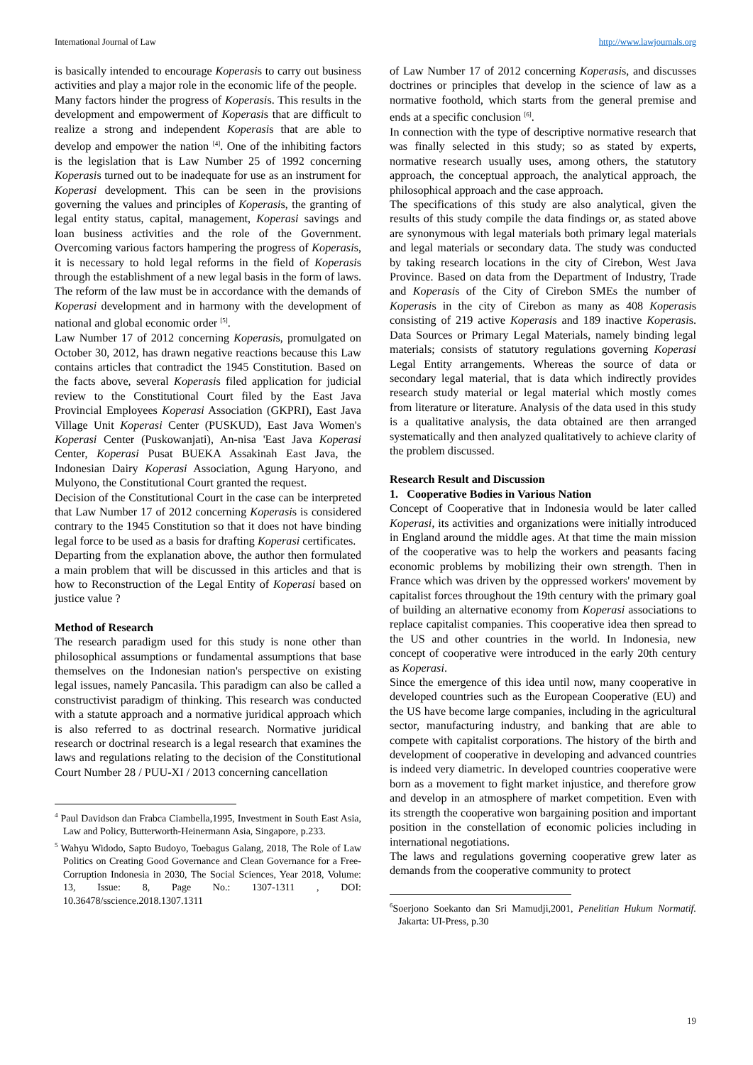International Journal of Law http://www.lawjournals.org
is basically intended to encourage Koperasis to carry out business activities and play a major role in the economic life of the people.
Many factors hinder the progress of Koperasis. This results in the development and empowerment of Koperasis that are difficult to realize a strong and independent Koperasis that are able to develop and empower the nation <sup>[4]</sup>. One of the inhibiting factors is the legislation that is Law Number 25 of 1992 concerning Koperasis turned out to be inadequate for use as an instrument for Koperasi development. This can be seen in the provisions governing the values and principles of Koperasis, the granting of legal entity status, capital, management, Koperasi savings and loan business activities and the role of the Government. Overcoming various factors hampering the progress of Koperasis, it is necessary to hold legal reforms in the field of Koperasis through the establishment of a new legal basis in the form of laws. The reform of the law must be in accordance with the demands of Koperasi development and in harmony with the development of national and global economic order <sup>[5]</sup>.
Law Number 17 of 2012 concerning Koperasis, promulgated on October 30, 2012, has drawn negative reactions because this Law contains articles that contradict the 1945 Constitution. Based on the facts above, several Koperasis filed application for judicial review to the Constitutional Court filed by the East Java Provincial Employees Koperasi Association (GKPRI), East Java Village Unit Koperasi Center (PUSKUD), East Java Women's Koperasi Center (Puskowanjati), An-nisa 'East Java Koperasi Center, Koperasi Pusat BUEKA Assakinah East Java, the Indonesian Dairy Koperasi Association, Agung Haryono, and Mulyono, the Constitutional Court granted the request.
Decision of the Constitutional Court in the case can be interpreted that Law Number 17 of 2012 concerning Koperasis is considered contrary to the 1945 Constitution so that it does not have binding legal force to be used as a basis for drafting Koperasi certificates.
Departing from the explanation above, the author then formulated a main problem that will be discussed in this articles and that is how to Reconstruction of the Legal Entity of Koperasi based on justice value ?
Method of Research
The research paradigm used for this study is none other than philosophical assumptions or fundamental assumptions that base themselves on the Indonesian nation's perspective on existing legal issues, namely Pancasila. This paradigm can also be called a constructivist paradigm of thinking. This research was conducted with a statute approach and a normative juridical approach which is also referred to as doctrinal research. Normative juridical research or doctrinal research is a legal research that examines the laws and regulations relating to the decision of the Constitutional Court Number 28 / PUU-XI / 2013 concerning cancellation
<sup>4</sup> Paul Davidson dan Frabca Ciambella,1995, Investment in South East Asia, Law and Policy, Butterworth-Heinermann Asia, Singapore, p.233.
<sup>5</sup> Wahyu Widodo, Sapto Budoyo, Toebagus Galang, 2018, The Role of Law Politics on Creating Good Governance and Clean Governance for a Free-Corruption Indonesia in 2030, The Social Sciences, Year 2018, Volume: 13, Issue: 8, Page No.: 1307-1311 , DOI: 10.36478/sscience.2018.1307.1311
of Law Number 17 of 2012 concerning Koperasis, and discusses doctrines or principles that develop in the science of law as a normative foothold, which starts from the general premise and ends at a specific conclusion <sup>[6]</sup>.
In connection with the type of descriptive normative research that was finally selected in this study; so as stated by experts, normative research usually uses, among others, the statutory approach, the conceptual approach, the analytical approach, the philosophical approach and the case approach.
The specifications of this study are also analytical, given the results of this study compile the data findings or, as stated above are synonymous with legal materials both primary legal materials and legal materials or secondary data. The study was conducted by taking research locations in the city of Cirebon, West Java Province. Based on data from the Department of Industry, Trade and Koperasis of the City of Cirebon SMEs the number of Koperasis in the city of Cirebon as many as 408 Koperasis consisting of 219 active Koperasis and 189 inactive Koperasis. Data Sources or Primary Legal Materials, namely binding legal materials; consists of statutory regulations governing Koperasi Legal Entity arrangements. Whereas the source of data or secondary legal material, that is data which indirectly provides research study material or legal material which mostly comes from literature or literature. Analysis of the data used in this study is a qualitative analysis, the data obtained are then arranged systematically and then analyzed qualitatively to achieve clarity of the problem discussed.
Research Result and Discussion
1. Cooperative Bodies in Various Nation
Concept of Cooperative that in Indonesia would be later called Koperasi, its activities and organizations were initially introduced in England around the middle ages. At that time the main mission of the cooperative was to help the workers and peasants facing economic problems by mobilizing their own strength. Then in France which was driven by the oppressed workers' movement by capitalist forces throughout the 19th century with the primary goal of building an alternative economy from Koperasi associations to replace capitalist companies. This cooperative idea then spread to the US and other countries in the world. In Indonesia, new concept of cooperative were introduced in the early 20th century as Koperasi.
Since the emergence of this idea until now, many cooperative in developed countries such as the European Cooperative (EU) and the US have become large companies, including in the agricultural sector, manufacturing industry, and banking that are able to compete with capitalist corporations. The history of the birth and development of cooperative in developing and advanced countries is indeed very diametric. In developed countries cooperative were born as a movement to fight market injustice, and therefore grow and develop in an atmosphere of market competition. Even with its strength the cooperative won bargaining position and important position in the constellation of economic policies including in international negotiations.
The laws and regulations governing cooperative grew later as demands from the cooperative community to protect
<sup>6</sup> Soerjono Soekanto dan Sri Mamudji,2001, Penelitian Hukum Normatif. Jakarta: UI-Press, p.30
19